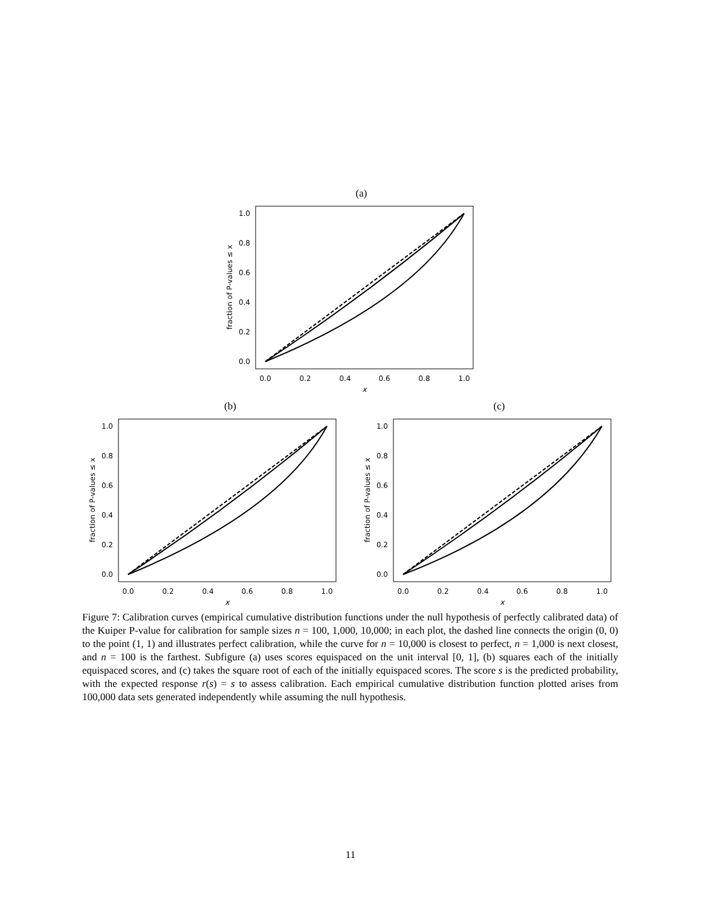(a)
0.0
0.2
0.4
0.6
0.8
1.0
0.0
0.2
0.4
0.6
0.8
1.0
x
fraction of P-values ≤ x
(b)
0.0
0.2
0.4
0.6
0.8
1.0
0.0
0.2
0.4
0.6
0.8
1.0
x
fraction of P-values ≤ x
(c)
0.0
0.2
0.4
0.6
0.8
1.0
0.0
0.2
0.4
0.6
0.8
1.0
x
fraction of P-values ≤ x
Figure 7: Calibration curves (empirical cumulative distribution functions under the null hypothesis of perfectly calibrated data) of the Kuiper P-value for calibration for sample sizes n = 100, 1,000, 10,000; in each plot, the dashed line connects the origin (0, 0) to the point (1, 1) and illustrates perfect calibration, while the curve for n = 10,000 is closest to perfect, n = 1,000 is next closest, and n = 100 is the farthest. Subfigure (a) uses scores equispaced on the unit interval [0, 1], (b) squares each of the initially equispaced scores, and (c) takes the square root of each of the initially equispaced scores. The score s is the predicted probability, with the expected response r(s) = s to assess calibration. Each empirical cumulative distribution function plotted arises from 100,000 data sets generated independently while assuming the null hypothesis.
11